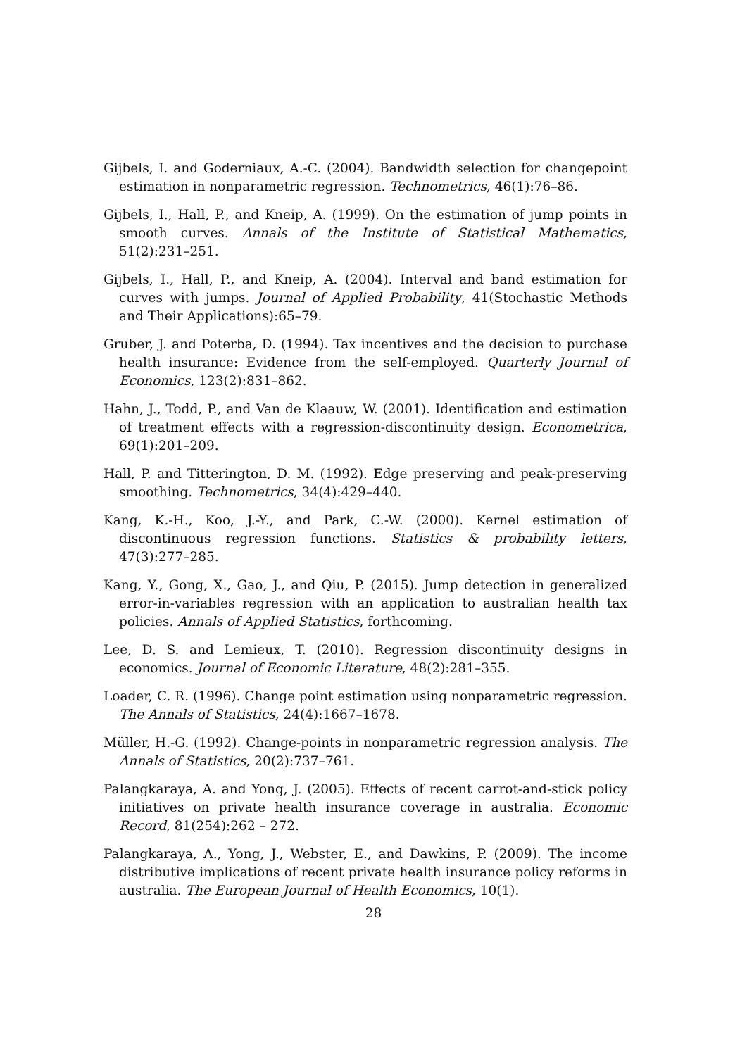Gijbels, I. and Goderniaux, A.-C. (2004). Bandwidth selection for changepoint estimation in nonparametric regression. Technometrics, 46(1):76–86.
Gijbels, I., Hall, P., and Kneip, A. (1999). On the estimation of jump points in smooth curves. Annals of the Institute of Statistical Mathematics, 51(2):231–251.
Gijbels, I., Hall, P., and Kneip, A. (2004). Interval and band estimation for curves with jumps. Journal of Applied Probability, 41(Stochastic Methods and Their Applications):65–79.
Gruber, J. and Poterba, D. (1994). Tax incentives and the decision to purchase health insurance: Evidence from the self-employed. Quarterly Journal of Economics, 123(2):831–862.
Hahn, J., Todd, P., and Van de Klaauw, W. (2001). Identification and estimation of treatment effects with a regression-discontinuity design. Econometrica, 69(1):201–209.
Hall, P. and Titterington, D. M. (1992). Edge preserving and peak-preserving smoothing. Technometrics, 34(4):429–440.
Kang, K.-H., Koo, J.-Y., and Park, C.-W. (2000). Kernel estimation of discontinuous regression functions. Statistics & probability letters, 47(3):277–285.
Kang, Y., Gong, X., Gao, J., and Qiu, P. (2015). Jump detection in generalized error-in-variables regression with an application to australian health tax policies. Annals of Applied Statistics, forthcoming.
Lee, D. S. and Lemieux, T. (2010). Regression discontinuity designs in economics. Journal of Economic Literature, 48(2):281–355.
Loader, C. R. (1996). Change point estimation using nonparametric regression. The Annals of Statistics, 24(4):1667–1678.
Müller, H.-G. (1992). Change-points in nonparametric regression analysis. The Annals of Statistics, 20(2):737–761.
Palangkaraya, A. and Yong, J. (2005). Effects of recent carrot-and-stick policy initiatives on private health insurance coverage in australia. Economic Record, 81(254):262 – 272.
Palangkaraya, A., Yong, J., Webster, E., and Dawkins, P. (2009). The income distributive implications of recent private health insurance policy reforms in australia. The European Journal of Health Economics, 10(1).
28